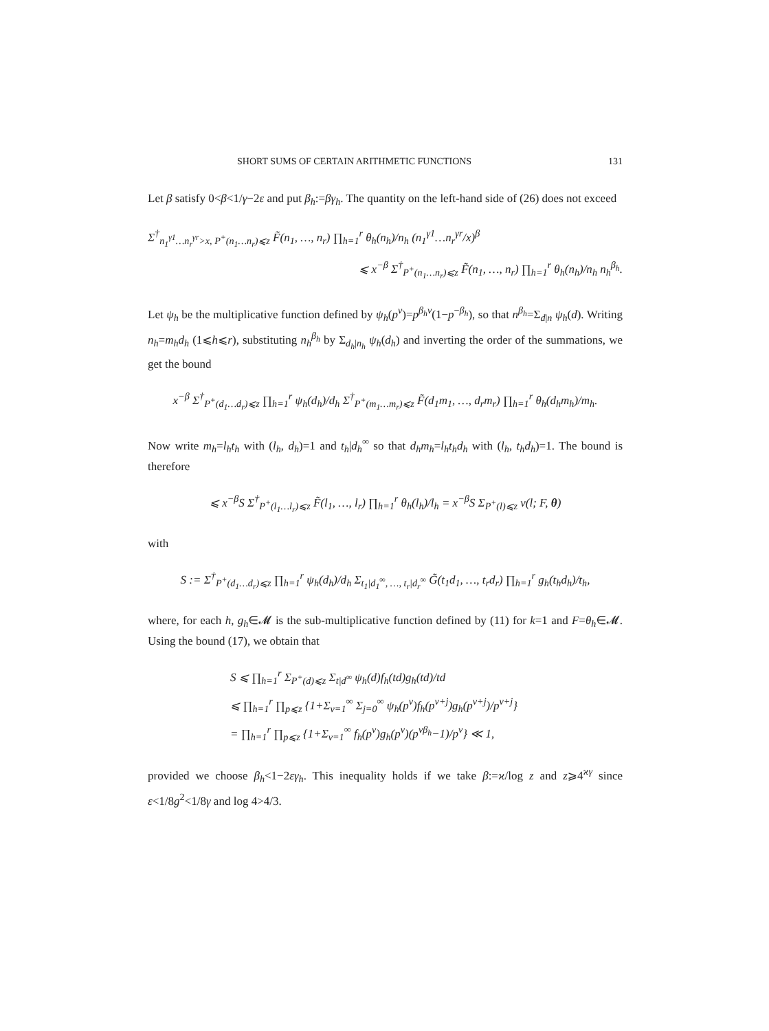SHORT SUMS OF CERTAIN ARITHMETIC FUNCTIONS 131
Let β satisfy 0<β<1/γ−2ε and put β<sub>h</sub>:=βγ<sub>h</sub>. The quantity on the left-hand side of (26) does not exceed
Σ<sup>†</sup><sub>n<sub>1</sub><sup>γ1</sup>…n<sub>r</sub><sup>γr</sup>>x, P<sup>+</sup>(n<sub>1</sub>…n<sub>r</sub>)⩽z</sub> F̃(n<sub>1</sub>, …, n<sub>r</sub>) ∏<sub>h=1</sub><sup>r</sup> θ<sub>h</sub>(n<sub>h</sub>)/n<sub>h</sub> (n<sub>1</sub><sup>γ1</sup>…n<sub>r</sub><sup>γr</sup>/x)<sup>β</sup>
⩽ x<sup>−β</sup> Σ<sup>†</sup><sub>P<sup>+</sup>(n<sub>1</sub>…n<sub>r</sub>)⩽z</sub> F̃(n<sub>1</sub>, …, n<sub>r</sub>) ∏<sub>h=1</sub><sup>r</sup> θ<sub>h</sub>(n<sub>h</sub>)/n<sub>h</sub> n<sub>h</sub><sup>β<sub>h</sub></sup>.
Let ψ<sub>h</sub> be the multiplicative function defined by ψ<sub>h</sub>(p<sup>ν</sup>)=p<sup>β<sub>h</sub>ν</sup>(1−p<sup>−β<sub>h</sub></sup>), so that n<sup>β<sub>h</sub></sup>=Σ<sub>d|n</sub> ψ<sub>h</sub>(d). Writing n<sub>h</sub>=m<sub>h</sub>d<sub>h</sub> (1⩽h⩽r), substituting n<sub>h</sub><sup>β<sub>h</sub></sup> by Σ<sub>d<sub>h</sub>|n<sub>h</sub></sub> ψ<sub>h</sub>(d<sub>h</sub>) and inverting the order of the summations, we get the bound
x<sup>−β</sup> Σ<sup>†</sup><sub>P<sup>+</sup>(d<sub>1</sub>…d<sub>r</sub>)⩽z</sub> ∏<sub>h=1</sub><sup>r</sup> ψ<sub>h</sub>(d<sub>h</sub>)/d<sub>h</sub> Σ<sup>†</sup><sub>P<sup>+</sup>(m<sub>1</sub>…m<sub>r</sub>)⩽z</sub> F̃(d<sub>1</sub>m<sub>1</sub>, …, d<sub>r</sub>m<sub>r</sub>) ∏<sub>h=1</sub><sup>r</sup> θ<sub>h</sub>(d<sub>h</sub>m<sub>h</sub>)/m<sub>h</sub>.
Now write m<sub>h</sub>=l<sub>h</sub>t<sub>h</sub> with (l<sub>h</sub>, d<sub>h</sub>)=1 and t<sub>h</sub>|d<sub>h</sub><sup>∞</sup> so that d<sub>h</sub>m<sub>h</sub>=l<sub>h</sub>t<sub>h</sub>d<sub>h</sub> with (l<sub>h</sub>, t<sub>h</sub>d<sub>h</sub>)=1. The bound is therefore
⩽ x<sup>−β</sup>S Σ<sup>†</sup><sub>P<sup>+</sup>(l<sub>1</sub>…l<sub>r</sub>)⩽z</sub> F̃(l<sub>1</sub>, …, l<sub>r</sub>) ∏<sub>h=1</sub><sup>r</sup> θ<sub>h</sub>(l<sub>h</sub>)/l<sub>h</sub> = x<sup>−β</sup>S Σ<sub>P<sup>+</sup>(l)⩽z</sub> v(l; F, θ)
with
S := Σ<sup>†</sup><sub>P<sup>+</sup>(d<sub>1</sub>…d<sub>r</sub>)⩽z</sub> ∏<sub>h=1</sub><sup>r</sup> ψ<sub>h</sub>(d<sub>h</sub>)/d<sub>h</sub> Σ<sub>t<sub>1</sub>|d<sub>1</sub><sup>∞</sup>, …, t<sub>r</sub>|d<sub>r</sub><sup>∞</sup></sub> G̃(t<sub>1</sub>d<sub>1</sub>, …, t<sub>r</sub>d<sub>r</sub>) ∏<sub>h=1</sub><sup>r</sup> g<sub>h</sub>(t<sub>h</sub>d<sub>h</sub>)/t<sub>h</sub>,
where, for each h, g<sub>h</sub>∈𝓜 is the sub-multiplicative function defined by (11) for k=1 and F=θ<sub>h</sub>∈𝓜. Using the bound (17), we obtain that
S ⩽ ∏<sub>h=1</sub><sup>r</sup> Σ<sub>P<sup>+</sup>(d)⩽z</sub> Σ<sub>t|d<sup>∞</sup></sub> ψ<sub>h</sub>(d)f<sub>h</sub>(td)g<sub>h</sub>(td)/td
⩽ ∏<sub>h=1</sub><sup>r</sup> ∏<sub>p⩽z</sub> {1+Σ<sub>ν=1</sub><sup>∞</sup> Σ<sub>j=0</sub><sup>∞</sup> ψ<sub>h</sub>(p<sup>ν</sup>)f<sub>h</sub>(p<sup>ν+j</sup>)g<sub>h</sub>(p<sup>ν+j</sup>)/p<sup>ν+j</sup>}
= ∏<sub>h=1</sub><sup>r</sup> ∏<sub>p⩽z</sub> {1+Σ<sub>ν=1</sub><sup>∞</sup> f<sub>h</sub>(p<sup>ν</sup>)g<sub>h</sub>(p<sup>ν</sup>)(p<sup>νβ<sub>h</sub></sup>−1)/p<sup>ν</sup>} ≪ 1,
provided we choose β<sub>h</sub><1−2εγ<sub>h</sub>. This inequality holds if we take β:=ϰ/log z and z⩾4<sup>ϰγ</sup> since ε<1/8g<sup>2</sup><1/8γ and log 4>4/3.